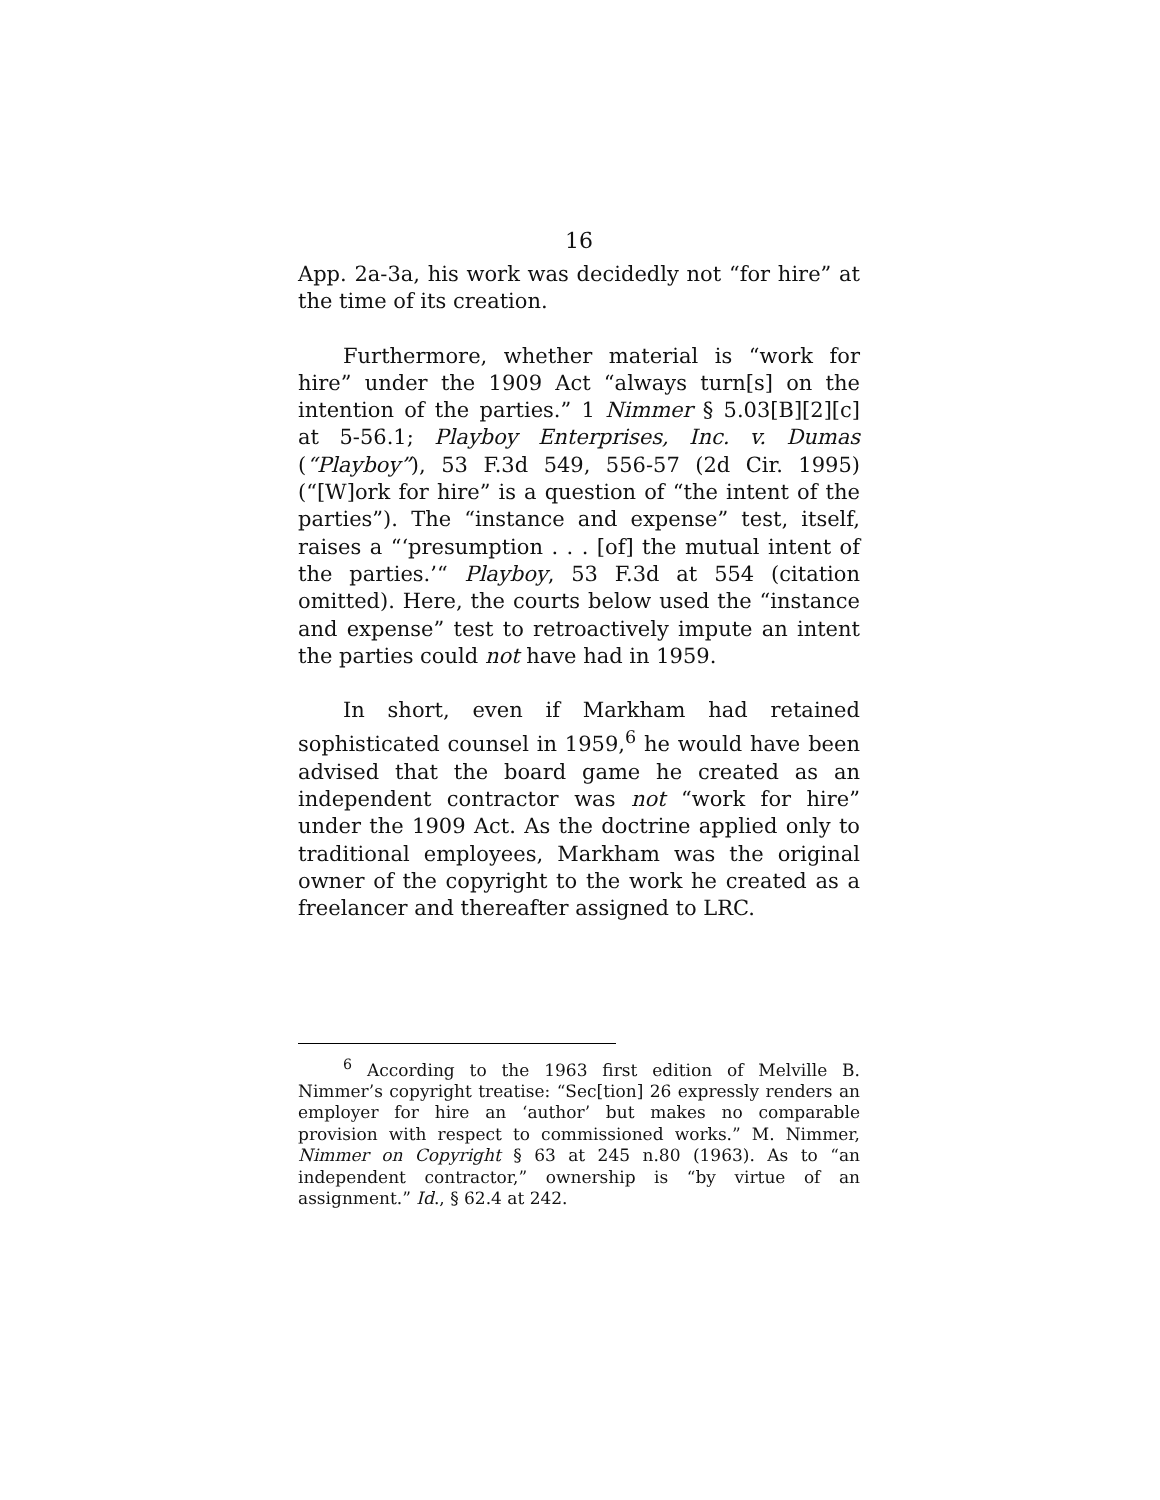16
App. 2a-3a, his work was decidedly not “for hire” at the time of its creation.
Furthermore, whether material is “work for hire” under the 1909 Act “always turn[s] on the intention of the parties.” 1 Nimmer § 5.03[B][2][c] at 5-56.1; Playboy Enterprises, Inc. v. Dumas (“Playboy”), 53 F.3d 549, 556-57 (2d Cir. 1995) (“[W]ork for hire” is a question of “the intent of the parties”). The “instance and expense” test, itself, raises a “‘presumption . . . [of] the mutual intent of the parties.’“ Playboy, 53 F.3d at 554 (citation omitted). Here, the courts below used the “instance and expense” test to retroactively impute an intent the parties could not have had in 1959.
In short, even if Markham had retained sophisticated counsel in 1959,<sup>6</sup> he would have been advised that the board game he created as an independent contractor was not “work for hire” under the 1909 Act. As the doctrine applied only to traditional employees, Markham was the original owner of the copyright to the work he created as a freelancer and thereafter assigned to LRC.
<sup>6</sup> According to the 1963 first edition of Melville B. Nimmer’s copyright treatise: “Sec[tion] 26 expressly renders an employer for hire an ‘author’ but makes no comparable provision with respect to commissioned works.” M. Nimmer, Nimmer on Copyright § 63 at 245 n.80 (1963). As to “an independent contractor,” ownership is “by virtue of an assignment.” Id., § 62.4 at 242.